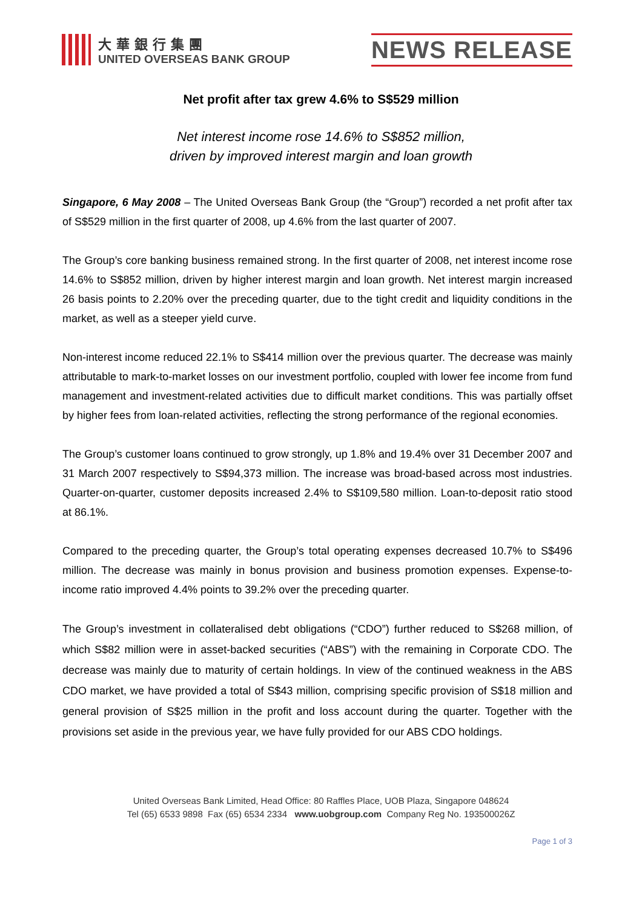大華銀行集團
UNITED OVERSEAS BANK GROUP
NEWS RELEASE
Net profit after tax grew 4.6% to S$529 million
Net interest income rose 14.6% to S$852 million,
driven by improved interest margin and loan growth
Singapore, 6 May 2008 – The United Overseas Bank Group (the “Group”) recorded a net profit after tax of S$529 million in the first quarter of 2008, up 4.6% from the last quarter of 2007.
The Group’s core banking business remained strong. In the first quarter of 2008, net interest income rose 14.6% to S$852 million, driven by higher interest margin and loan growth. Net interest margin increased 26 basis points to 2.20% over the preceding quarter, due to the tight credit and liquidity conditions in the market, as well as a steeper yield curve.
Non-interest income reduced 22.1% to S$414 million over the previous quarter. The decrease was mainly attributable to mark-to-market losses on our investment portfolio, coupled with lower fee income from fund management and investment-related activities due to difficult market conditions. This was partially offset by higher fees from loan-related activities, reflecting the strong performance of the regional economies.
The Group’s customer loans continued to grow strongly, up 1.8% and 19.4% over 31 December 2007 and 31 March 2007 respectively to S$94,373 million. The increase was broad-based across most industries. Quarter-on-quarter, customer deposits increased 2.4% to S$109,580 million. Loan-to-deposit ratio stood at 86.1%.
Compared to the preceding quarter, the Group’s total operating expenses decreased 10.7% to S$496 million. The decrease was mainly in bonus provision and business promotion expenses. Expense-to-income ratio improved 4.4% points to 39.2% over the preceding quarter.
The Group’s investment in collateralised debt obligations (“CDO”) further reduced to S$268 million, of which S$82 million were in asset-backed securities (“ABS”) with the remaining in Corporate CDO. The decrease was mainly due to maturity of certain holdings. In view of the continued weakness in the ABS CDO market, we have provided a total of S$43 million, comprising specific provision of S$18 million and general provision of S$25 million in the profit and loss account during the quarter. Together with the provisions set aside in the previous year, we have fully provided for our ABS CDO holdings.
United Overseas Bank Limited, Head Office: 80 Raffles Place, UOB Plaza, Singapore 048624
Tel (65) 6533 9898 Fax (65) 6534 2334 www.uobgroup.com Company Reg No. 193500026Z
Page 1 of 3